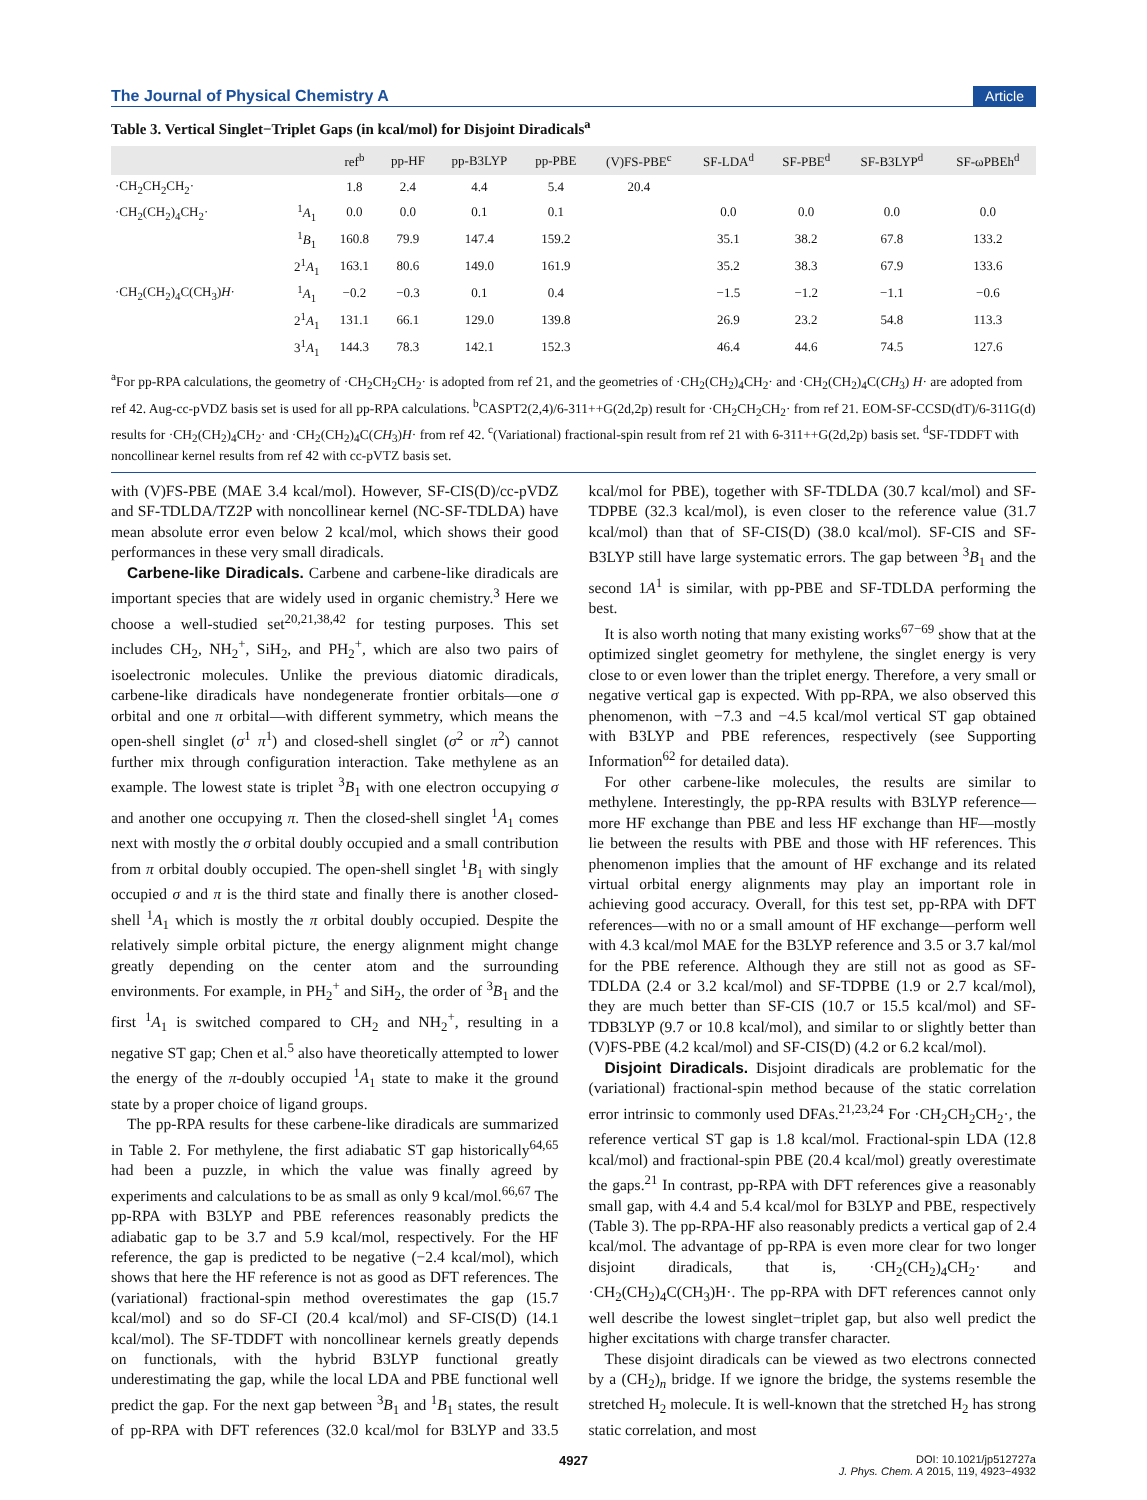The Journal of Physical Chemistry A Article
Table 3. Vertical Singlet−Triplet Gaps (in kcal/mol) for Disjoint Diradicals<sup>a</sup>
| | | ref<sup>b</sup> | pp-HF | pp-B3LYP | pp-PBE | (V)FS-PBE<sup>c</sup> | SF-LDA<sup>d</sup> | SF-PBE<sup>d</sup> | SF-B3LYP<sup>d</sup> | SF-ωPBEh<sup>d</sup> |
| --- | --- | --- | --- | --- | --- | --- | --- | --- | --- | --- |
| ·CH<sub>2</sub>CH<sub>2</sub>CH<sub>2</sub>· | | 1.8 | 2.4 | 4.4 | 5.4 | 20.4 | | | | |
| ·CH<sub>2</sub>(CH<sub>2</sub>)<sub>4</sub>CH<sub>2</sub>· | <sup>1</sup> A<sub>1</sub> | 0.0 | 0.0 | 0.1 | 0.1 | | 0.0 | 0.0 | 0.0 | 0.0 |
| | <sup>1</sup> B<sub>1</sub> | 160.8 | 79.9 | 147.4 | 159.2 | | 35.1 | 38.2 | 67.8 | 133.2 |
| | 2<sup>1</sup> A<sub>1</sub> | 163.1 | 80.6 | 149.0 | 161.9 | | 35.2 | 38.3 | 67.9 | 133.6 |
| ·CH<sub>2</sub>(CH<sub>2</sub>)<sub>4</sub>C(CH<sub>3</sub>) H · | <sup>1</sup> A<sub>1</sub> | −0.2 | −0.3 | 0.1 | 0.4 | | −1.5 | −1.2 | −1.1 | −0.6 |
| | 2<sup>1</sup> A<sub>1</sub> | 131.1 | 66.1 | 129.0 | 139.8 | | 26.9 | 23.2 | 54.8 | 113.3 |
| | 3<sup>1</sup> A<sub>1</sub> | 144.3 | 78.3 | 142.1 | 152.3 | | 46.4 | 44.6 | 74.5 | 127.6 |
<sup>a</sup> For pp-RPA calculations, the geometry of ·CH<sub>2</sub>CH<sub>2</sub>CH<sub>2</sub>· is adopted from ref 21, and the geometries of ·CH<sub>2</sub>(CH<sub>2</sub>)<sub>4</sub>CH<sub>2</sub>· and ·CH<sub>2</sub>(CH<sub>2</sub>)<sub>4</sub>C(CH<sub>3</sub>) H· are adopted from ref 42. Aug-cc-pVDZ basis set is used for all pp-RPA calculations. <sup>b</sup>CASPT2(2,4)/6-311++G(2d,2p) result for ·CH<sub>2</sub>CH<sub>2</sub>CH<sub>2</sub>· from ref 21. EOM-SF-CCSD(dT)/6-311G(d) results for ·CH<sub>2</sub>(CH<sub>2</sub>)<sub>4</sub>CH<sub>2</sub>· and ·CH<sub>2</sub>(CH<sub>2</sub>)<sub>4</sub>C(CH<sub>3</sub>)H· from ref 42. <sup>c</sup>(Variational) fractional-spin result from ref 21 with 6-311++G(2d,2p) basis set. <sup>d</sup>SF-TDDFT with noncollinear kernel results from ref 42 with cc-pVTZ basis set.
with (V)FS-PBE (MAE 3.4 kcal/mol). However, SF-CIS(D)/cc-pVDZ and SF-TDLDA/TZ2P with noncollinear kernel (NC-SF-TDLDA) have mean absolute error even below 2 kcal/mol, which shows their good performances in these very small diradicals.
Carbene-like Diradicals. Carbene and carbene-like diradicals are important species that are widely used in organic chemistry.<sup>3</sup> Here we choose a well-studied set<sup>20,21,38,42</sup> for testing purposes. This set includes CH<sub>2</sub>, NH<sub>2</sub><sup>+</sup>, SiH<sub>2</sub>, and PH<sub>2</sub><sup>+</sup>, which are also two pairs of isoelectronic molecules. Unlike the previous diatomic diradicals, carbene-like diradicals have nondegenerate frontier orbitals—one σ orbital and one π orbital—with different symmetry, which means the open-shell singlet (σ<sup>1</sup> π<sup>1</sup>) and closed-shell singlet (σ<sup>2</sup> or π<sup>2</sup>) cannot further mix through configuration interaction. Take methylene as an example. The lowest state is triplet <sup>3</sup>B<sub>1</sub> with one electron occupying σ and another one occupying π. Then the closed-shell singlet <sup>1</sup>A<sub>1</sub> comes next with mostly the σ orbital doubly occupied and a small contribution from π orbital doubly occupied. The open-shell singlet <sup>1</sup>B<sub>1</sub> with singly occupied σ and π is the third state and finally there is another closed-shell <sup>1</sup>A<sub>1</sub> which is mostly the π orbital doubly occupied. Despite the relatively simple orbital picture, the energy alignment might change greatly depending on the center atom and the surrounding environments. For example, in PH<sub>2</sub><sup>+</sup> and SiH<sub>2</sub>, the order of <sup>3</sup>B<sub>1</sub> and the first <sup>1</sup>A<sub>1</sub> is switched compared to CH<sub>2</sub> and NH<sub>2</sub><sup>+</sup>, resulting in a negative ST gap; Chen et al.<sup>5</sup> also have theoretically attempted to lower the energy of the π-doubly occupied <sup>1</sup>A<sub>1</sub> state to make it the ground state by a proper choice of ligand groups.
The pp-RPA results for these carbene-like diradicals are summarized in Table 2. For methylene, the first adiabatic ST gap historically<sup>64,65</sup> had been a puzzle, in which the value was finally agreed by experiments and calculations to be as small as only 9 kcal/mol.<sup>66,67</sup> The pp-RPA with B3LYP and PBE references reasonably predicts the adiabatic gap to be 3.7 and 5.9 kcal/mol, respectively. For the HF reference, the gap is predicted to be negative (−2.4 kcal/mol), which shows that here the HF reference is not as good as DFT references. The (variational) fractional-spin method overestimates the gap (15.7 kcal/mol) and so do SF-CI (20.4 kcal/mol) and SF-CIS(D) (14.1 kcal/mol). The SF-TDDFT with noncollinear kernels greatly depends on functionals, with the hybrid B3LYP functional greatly underestimating the gap, while the local LDA and PBE functional well predict the gap. For the next gap between <sup>3</sup>B<sub>1</sub> and <sup>1</sup>B<sub>1</sub> states, the result of pp-RPA with DFT references (32.0 kcal/mol for B3LYP and 33.5 kcal/mol for PBE), together with SF-TDLDA (30.7 kcal/mol) and SF-TDPBE (32.3 kcal/mol), is even closer to the reference value (31.7 kcal/mol) than that of SF-CIS(D) (38.0 kcal/mol). SF-CIS and SF-B3LYP still have large systematic errors. The gap between <sup>3</sup>B<sub>1</sub> and the second 1A<sup>1</sup> is similar, with pp-PBE and SF-TDLDA performing the best.
It is also worth noting that many existing works<sup>67−69</sup> show that at the optimized singlet geometry for methylene, the singlet energy is very close to or even lower than the triplet energy. Therefore, a very small or negative vertical gap is expected. With pp-RPA, we also observed this phenomenon, with −7.3 and −4.5 kcal/mol vertical ST gap obtained with B3LYP and PBE references, respectively (see Supporting Information<sup>62</sup> for detailed data).
For other carbene-like molecules, the results are similar to methylene. Interestingly, the pp-RPA results with B3LYP reference—more HF exchange than PBE and less HF exchange than HF—mostly lie between the results with PBE and those with HF references. This phenomenon implies that the amount of HF exchange and its related virtual orbital energy alignments may play an important role in achieving good accuracy. Overall, for this test set, pp-RPA with DFT references—with no or a small amount of HF exchange—perform well with 4.3 kcal/mol MAE for the B3LYP reference and 3.5 or 3.7 kal/mol for the PBE reference. Although they are still not as good as SF-TDLDA (2.4 or 3.2 kcal/mol) and SF-TDPBE (1.9 or 2.7 kcal/mol), they are much better than SF-CIS (10.7 or 15.5 kcal/mol) and SF-TDB3LYP (9.7 or 10.8 kcal/mol), and similar to or slightly better than (V)FS-PBE (4.2 kcal/mol) and SF-CIS(D) (4.2 or 6.2 kcal/mol).
Disjoint Diradicals. Disjoint diradicals are problematic for the (variational) fractional-spin method because of the static correlation error intrinsic to commonly used DFAs.<sup>21,23,24</sup> For ·CH<sub>2</sub>CH<sub>2</sub>CH<sub>2</sub>·, the reference vertical ST gap is 1.8 kcal/mol. Fractional-spin LDA (12.8 kcal/mol) and fractional-spin PBE (20.4 kcal/mol) greatly overestimate the gaps.<sup>21</sup> In contrast, pp-RPA with DFT references give a reasonably small gap, with 4.4 and 5.4 kcal/mol for B3LYP and PBE, respectively (Table 3). The pp-RPA-HF also reasonably predicts a vertical gap of 2.4 kcal/mol. The advantage of pp-RPA is even more clear for two longer disjoint diradicals, that is, ·CH<sub>2</sub>(CH<sub>2</sub>)<sub>4</sub>CH<sub>2</sub>· and ·CH<sub>2</sub>(CH<sub>2</sub>)<sub>4</sub>C(CH<sub>3</sub>)H·. The pp-RPA with DFT references cannot only well describe the lowest singlet−triplet gap, but also well predict the higher excitations with charge transfer character.
These disjoint diradicals can be viewed as two electrons connected by a (CH<sub>2</sub>)<sub>n</sub> bridge. If we ignore the bridge, the systems resemble the stretched H<sub>2</sub> molecule. It is well-known that the stretched H<sub>2</sub> has strong static correlation, and most
4927 DOI: 10.1021/jp512727a
J. Phys. Chem. A 2015, 119, 4923−4932